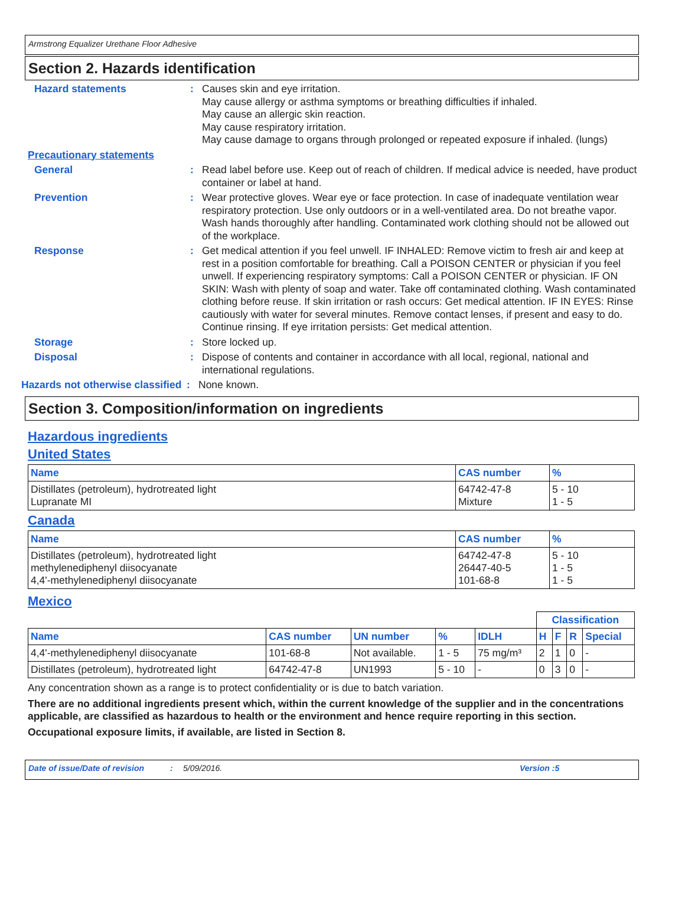Armstrong Equalizer Urethane Floor Adhesive
Section 2. Hazards identification
Hazard statements : Causes skin and eye irritation.
May cause allergy or asthma symptoms or breathing difficulties if inhaled.
May cause an allergic skin reaction.
May cause respiratory irritation.
May cause damage to organs through prolonged or repeated exposure if inhaled. (lungs)
Precautionary statements
General : Read label before use. Keep out of reach of children. If medical advice is needed, have product container or label at hand.
Prevention : Wear protective gloves. Wear eye or face protection. In case of inadequate ventilation wear respiratory protection. Use only outdoors or in a well-ventilated area. Do not breathe vapor. Wash hands thoroughly after handling. Contaminated work clothing should not be allowed out of the workplace.
Response : Get medical attention if you feel unwell. IF INHALED: Remove victim to fresh air and keep at rest in a position comfortable for breathing. Call a POISON CENTER or physician if you feel unwell. If experiencing respiratory symptoms: Call a POISON CENTER or physician. IF ON SKIN: Wash with plenty of soap and water. Take off contaminated clothing. Wash contaminated clothing before reuse. If skin irritation or rash occurs: Get medical attention. IF IN EYES: Rinse cautiously with water for several minutes. Remove contact lenses, if present and easy to do. Continue rinsing. If eye irritation persists: Get medical attention.
Storage : Store locked up.
Disposal : Dispose of contents and container in accordance with all local, regional, national and international regulations.
Hazards not otherwise classified
: None known.
Section 3. Composition/information on ingredients
Hazardous ingredients
United States
| Name | CAS number | % |
| --- | --- | --- |
| Distillates (petroleum), hydrotreated light Lupranate MI | 64742-47-8 Mixture | 5 - 10 1 - 5 |
Canada
| Name | CAS number | % |
| --- | --- | --- |
| Distillates (petroleum), hydrotreated light methylenediphenyl diisocyanate 4,4'-methylenediphenyl diisocyanate | 64742-47-8 26447-40-5 101-68-8 | 5 - 10 1 - 5 1 - 5 |
Mexico
| | | | | | Classification | | | |
| --- | --- | --- | --- | --- | --- | --- | --- | --- |
| Name | CAS number | UN number | % | IDLH | H | F | R | Special |
| 4,4'-methylenediphenyl diisocyanate | 101-68-8 | Not available. | 1 - 5 | 75 mg/m³ | 2 | 1 | 0 | - |
| Distillates (petroleum), hydrotreated light | 64742-47-8 | UN1993 | 5 - 10 | - | 0 | 3 | 0 | - |
Any concentration shown as a range is to protect confidentiality or is due to batch variation.
There are no additional ingredients present which, within the current knowledge of the supplier and in the concentrations applicable, are classified as hazardous to health or the environment and hence require reporting in this section.
Occupational exposure limits, if available, are listed in Section 8.
Date of issue/Date of revision: 5/09/2016. Version :5